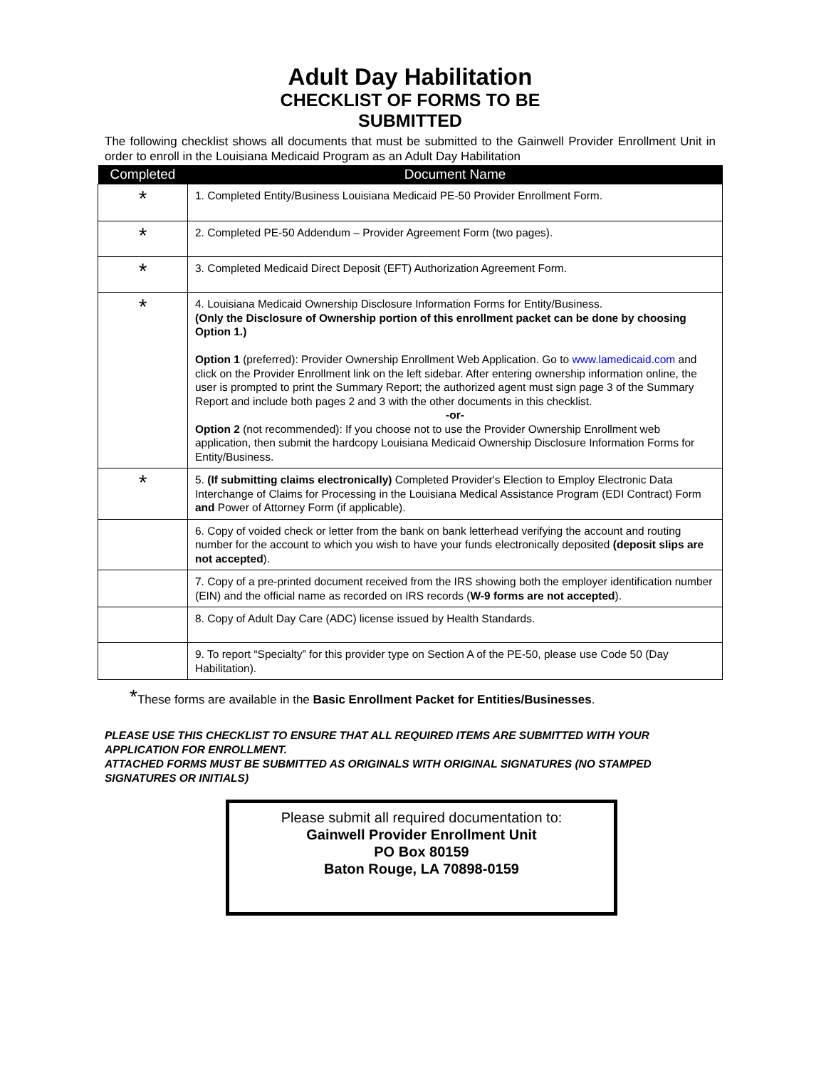Adult Day Habilitation
CHECKLIST OF FORMS TO BE
SUBMITTED
The following checklist shows all documents that must be submitted to the Gainwell Provider Enrollment Unit in order to enroll in the Louisiana Medicaid Program as an Adult Day Habilitation
| Completed | Document Name |
| --- | --- |
| * | 1. Completed Entity/Business Louisiana Medicaid PE-50 Provider Enrollment Form. |
| * | 2. Completed PE-50 Addendum – Provider Agreement Form (two pages). |
| * | 3. Completed Medicaid Direct Deposit (EFT) Authorization Agreement Form. |
| * | 4. Louisiana Medicaid Ownership Disclosure Information Forms for Entity/Business. (Only the Disclosure of Ownership portion of this enrollment packet can be done by choosing Option 1.) Option 1 (preferred): Provider Ownership Enrollment Web Application. Go to www.lamedicaid.com and click on the Provider Enrollment link on the left sidebar. After entering ownership information online, the user is prompted to print the Summary Report; the authorized agent must sign page 3 of the Summary Report and include both pages 2 and 3 with the other documents in this checklist. -or- Option 2 (not recommended): If you choose not to use the Provider Ownership Enrollment web application, then submit the hardcopy Louisiana Medicaid Ownership Disclosure Information Forms for Entity/Business. |
| * | 5. (If submitting claims electronically) Completed Provider's Election to Employ Electronic Data Interchange of Claims for Processing in the Louisiana Medical Assistance Program (EDI Contract) Form and Power of Attorney Form (if applicable). |
| | 6. Copy of voided check or letter from the bank on bank letterhead verifying the account and routing number for the account to which you wish to have your funds electronically deposited (deposit slips are not accepted ). |
| | 7. Copy of a pre-printed document received from the IRS showing both the employer identification number (EIN) and the official name as recorded on IRS records ( W-9 forms are not accepted ). |
| | 8. Copy of Adult Day Care (ADC) license issued by Health Standards. |
| | 9. To report “Specialty” for this provider type on Section A of the PE-50, please use Code 50 (Day Habilitation). |
*These forms are available in the Basic Enrollment Packet for Entities/Businesses.
PLEASE USE THIS CHECKLIST TO ENSURE THAT ALL REQUIRED ITEMS ARE SUBMITTED WITH YOUR APPLICATION FOR ENROLLMENT.
ATTACHED FORMS MUST BE SUBMITTED AS ORIGINALS WITH ORIGINAL SIGNATURES (NO STAMPED SIGNATURES OR INITIALS)
Please submit all required documentation to:
Gainwell Provider Enrollment Unit
PO Box 80159
Baton Rouge, LA 70898-0159